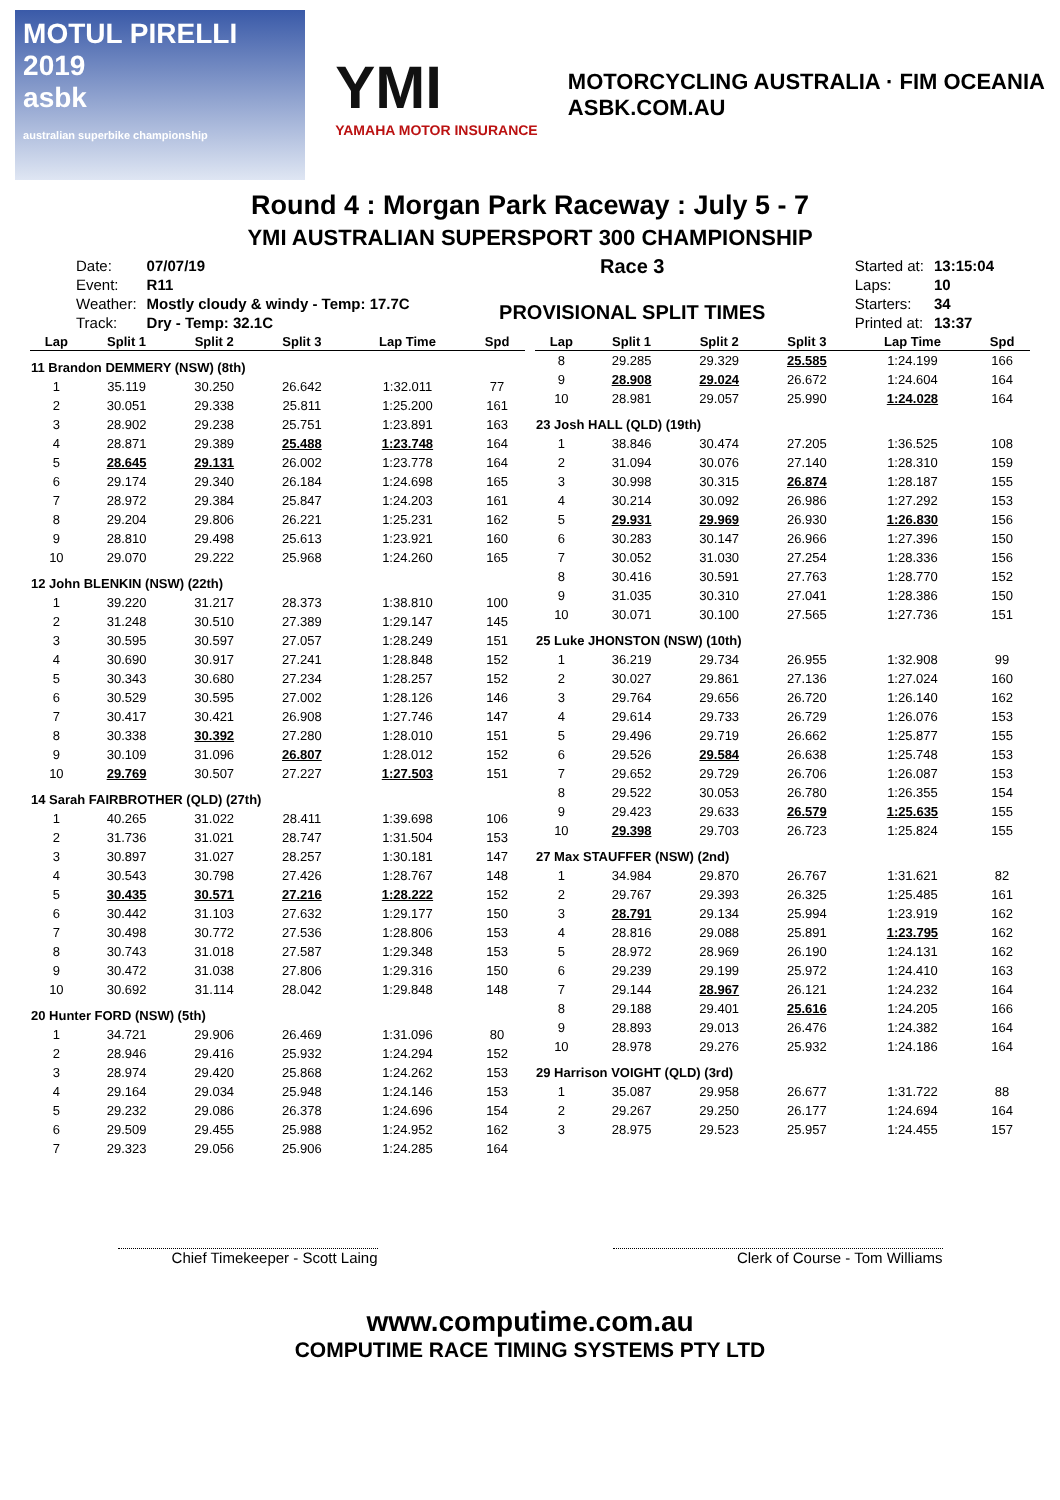MOTUL PIRELLI 2019
asbk
australian superbike championship
YMI
YAMAHA MOTOR INSURANCE
MOTORCYCLING AUSTRALIA · FIM OCEANIA
ASBK.COM.AU
Round 4 : Morgan Park Raceway : July 5 - 7
YMI AUSTRALIAN SUPERSPORT 300 CHAMPIONSHIP
| Date: | 07/07/19 |
| Event: | R11 |
| Weather: | Mostly cloudy & windy - Temp: 17.7C |
| Track: | Dry - Temp: 32.1C |
Race 3
PROVISIONAL SPLIT TIMES
| Started at: | 13:15:04 |
| Laps: | 10 |
| Starters: | 34 |
| Printed at: | 13:37 |
| Lap | Split 1 | Split 2 | Split 3 | Lap Time | Spd |
| --- | --- | --- | --- | --- | --- |
| 11 Brandon DEMMERY (NSW) (8th) | | | | | |
| 1 | 35.119 | 30.250 | 26.642 | 1:32.011 | 77 |
| 2 | 30.051 | 29.338 | 25.811 | 1:25.200 | 161 |
| 3 | 28.902 | 29.238 | 25.751 | 1:23.891 | 163 |
| 4 | 28.871 | 29.389 | 25.488 | 1:23.748 | 164 |
| 5 | 28.645 | 29.131 | 26.002 | 1:23.778 | 164 |
| 6 | 29.174 | 29.340 | 26.184 | 1:24.698 | 165 |
| 7 | 28.972 | 29.384 | 25.847 | 1:24.203 | 161 |
| 8 | 29.204 | 29.806 | 26.221 | 1:25.231 | 162 |
| 9 | 28.810 | 29.498 | 25.613 | 1:23.921 | 160 |
| 10 | 29.070 | 29.222 | 25.968 | 1:24.260 | 165 |
| 12 John BLENKIN (NSW) (22th) | | | | | |
| 1 | 39.220 | 31.217 | 28.373 | 1:38.810 | 100 |
| 2 | 31.248 | 30.510 | 27.389 | 1:29.147 | 145 |
| 3 | 30.595 | 30.597 | 27.057 | 1:28.249 | 151 |
| 4 | 30.690 | 30.917 | 27.241 | 1:28.848 | 152 |
| 5 | 30.343 | 30.680 | 27.234 | 1:28.257 | 152 |
| 6 | 30.529 | 30.595 | 27.002 | 1:28.126 | 146 |
| 7 | 30.417 | 30.421 | 26.908 | 1:27.746 | 147 |
| 8 | 30.338 | 30.392 | 27.280 | 1:28.010 | 151 |
| 9 | 30.109 | 31.096 | 26.807 | 1:28.012 | 152 |
| 10 | 29.769 | 30.507 | 27.227 | 1:27.503 | 151 |
| 14 Sarah FAIRBROTHER (QLD) (27th) | | | | | |
| 1 | 40.265 | 31.022 | 28.411 | 1:39.698 | 106 |
| 2 | 31.736 | 31.021 | 28.747 | 1:31.504 | 153 |
| 3 | 30.897 | 31.027 | 28.257 | 1:30.181 | 147 |
| 4 | 30.543 | 30.798 | 27.426 | 1:28.767 | 148 |
| 5 | 30.435 | 30.571 | 27.216 | 1:28.222 | 152 |
| 6 | 30.442 | 31.103 | 27.632 | 1:29.177 | 150 |
| 7 | 30.498 | 30.772 | 27.536 | 1:28.806 | 153 |
| 8 | 30.743 | 31.018 | 27.587 | 1:29.348 | 153 |
| 9 | 30.472 | 31.038 | 27.806 | 1:29.316 | 150 |
| 10 | 30.692 | 31.114 | 28.042 | 1:29.848 | 148 |
| 20 Hunter FORD (NSW) (5th) | | | | | |
| 1 | 34.721 | 29.906 | 26.469 | 1:31.096 | 80 |
| 2 | 28.946 | 29.416 | 25.932 | 1:24.294 | 152 |
| 3 | 28.974 | 29.420 | 25.868 | 1:24.262 | 153 |
| 4 | 29.164 | 29.034 | 25.948 | 1:24.146 | 153 |
| 5 | 29.232 | 29.086 | 26.378 | 1:24.696 | 154 |
| 6 | 29.509 | 29.455 | 25.988 | 1:24.952 | 162 |
| 7 | 29.323 | 29.056 | 25.906 | 1:24.285 | 164 |
| Lap | Split 1 | Split 2 | Split 3 | Lap Time | Spd |
| --- | --- | --- | --- | --- | --- |
| 8 | 29.285 | 29.329 | 25.585 | 1:24.199 | 166 |
| 9 | 28.908 | 29.024 | 26.672 | 1:24.604 | 164 |
| 10 | 28.981 | 29.057 | 25.990 | 1:24.028 | 164 |
| 23 Josh HALL (QLD) (19th) | | | | | |
| 1 | 38.846 | 30.474 | 27.205 | 1:36.525 | 108 |
| 2 | 31.094 | 30.076 | 27.140 | 1:28.310 | 159 |
| 3 | 30.998 | 30.315 | 26.874 | 1:28.187 | 155 |
| 4 | 30.214 | 30.092 | 26.986 | 1:27.292 | 153 |
| 5 | 29.931 | 29.969 | 26.930 | 1:26.830 | 156 |
| 6 | 30.283 | 30.147 | 26.966 | 1:27.396 | 150 |
| 7 | 30.052 | 31.030 | 27.254 | 1:28.336 | 156 |
| 8 | 30.416 | 30.591 | 27.763 | 1:28.770 | 152 |
| 9 | 31.035 | 30.310 | 27.041 | 1:28.386 | 150 |
| 10 | 30.071 | 30.100 | 27.565 | 1:27.736 | 151 |
| 25 Luke JHONSTON (NSW) (10th) | | | | | |
| 1 | 36.219 | 29.734 | 26.955 | 1:32.908 | 99 |
| 2 | 30.027 | 29.861 | 27.136 | 1:27.024 | 160 |
| 3 | 29.764 | 29.656 | 26.720 | 1:26.140 | 162 |
| 4 | 29.614 | 29.733 | 26.729 | 1:26.076 | 153 |
| 5 | 29.496 | 29.719 | 26.662 | 1:25.877 | 155 |
| 6 | 29.526 | 29.584 | 26.638 | 1:25.748 | 153 |
| 7 | 29.652 | 29.729 | 26.706 | 1:26.087 | 153 |
| 8 | 29.522 | 30.053 | 26.780 | 1:26.355 | 154 |
| 9 | 29.423 | 29.633 | 26.579 | 1:25.635 | 155 |
| 10 | 29.398 | 29.703 | 26.723 | 1:25.824 | 155 |
| 27 Max STAUFFER (NSW) (2nd) | | | | | |
| 1 | 34.984 | 29.870 | 26.767 | 1:31.621 | 82 |
| 2 | 29.767 | 29.393 | 26.325 | 1:25.485 | 161 |
| 3 | 28.791 | 29.134 | 25.994 | 1:23.919 | 162 |
| 4 | 28.816 | 29.088 | 25.891 | 1:23.795 | 162 |
| 5 | 28.972 | 28.969 | 26.190 | 1:24.131 | 162 |
| 6 | 29.239 | 29.199 | 25.972 | 1:24.410 | 163 |
| 7 | 29.144 | 28.967 | 26.121 | 1:24.232 | 164 |
| 8 | 29.188 | 29.401 | 25.616 | 1:24.205 | 166 |
| 9 | 28.893 | 29.013 | 26.476 | 1:24.382 | 164 |
| 10 | 28.978 | 29.276 | 25.932 | 1:24.186 | 164 |
| 29 Harrison VOIGHT (QLD) (3rd) | | | | | |
| 1 | 35.087 | 29.958 | 26.677 | 1:31.722 | 88 |
| 2 | 29.267 | 29.250 | 26.177 | 1:24.694 | 164 |
| 3 | 28.975 | 29.523 | 25.957 | 1:24.455 | 157 |
Chief Timekeeper - Scott Laing
Clerk of Course - Tom Williams
www.computime.com.au
COMPUTIME RACE TIMING SYSTEMS PTY LTD